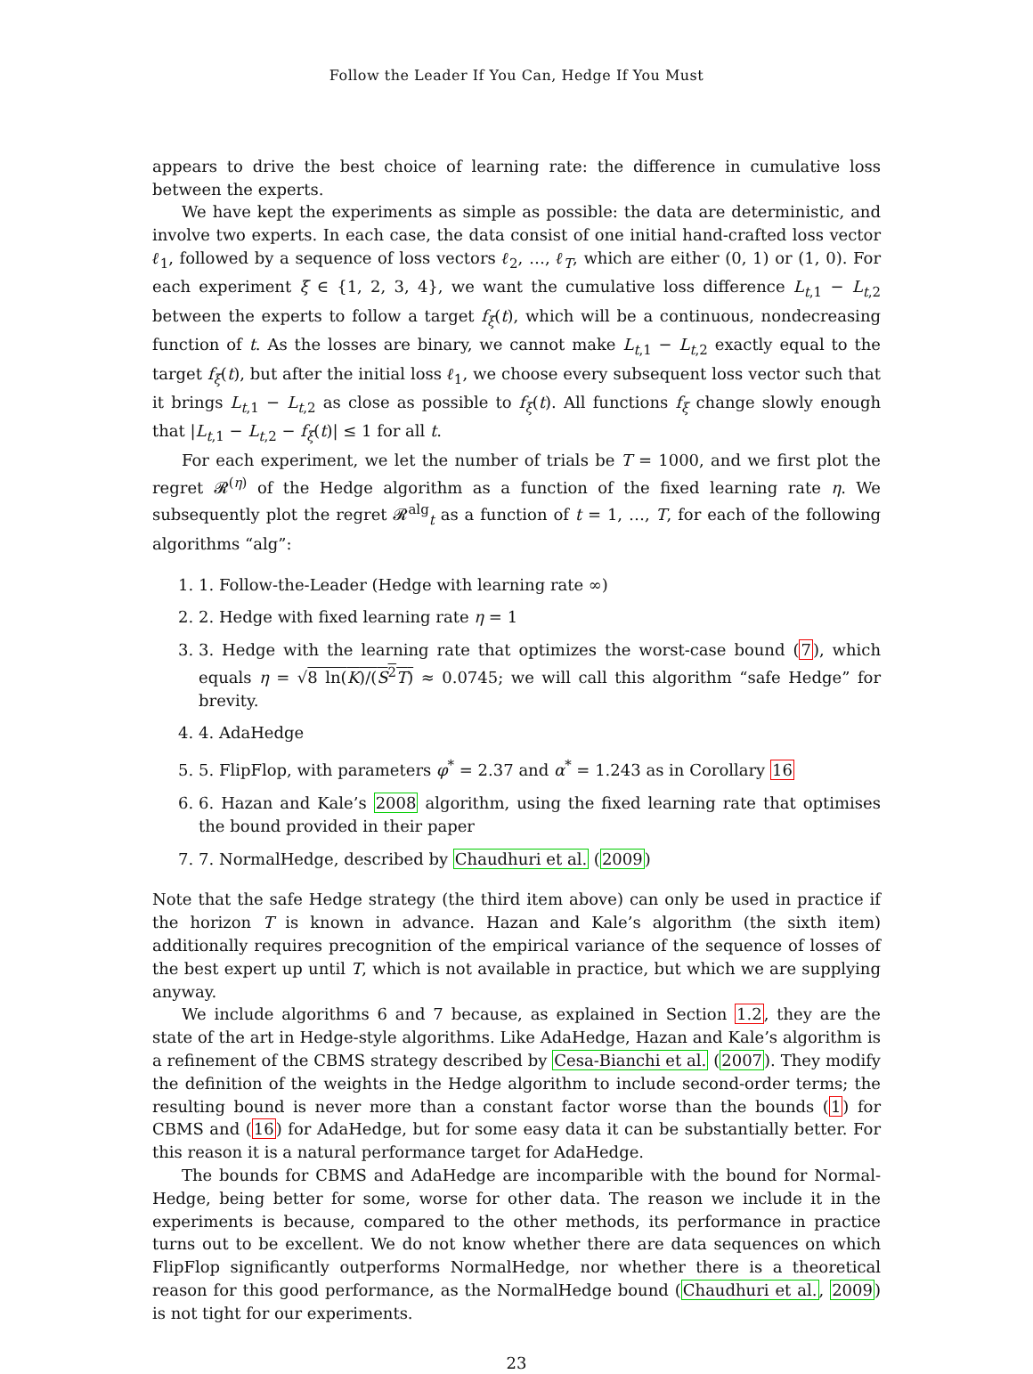Follow the Leader If You Can, Hedge If You Must
appears to drive the best choice of learning rate: the difference in cumulative loss between the experts.
We have kept the experiments as simple as possible: the data are deterministic, and involve two experts. In each case, the data consist of one initial hand-crafted loss vector ℓ<sub>1</sub>, followed by a sequence of loss vectors ℓ<sub>2</sub>, …, ℓ<sub>T</sub>, which are either (0, 1) or (1, 0). For each experiment ξ ∈ {1, 2, 3, 4}, we want the cumulative loss difference L<sub>t,1</sub> − L<sub>t,2</sub> between the experts to follow a target f<sub>ξ</sub>(t), which will be a continuous, nondecreasing function of t. As the losses are binary, we cannot make L<sub>t,1</sub> − L<sub>t,2</sub> exactly equal to the target f<sub>ξ</sub>(t), but after the initial loss ℓ<sub>1</sub>, we choose every subsequent loss vector such that it brings L<sub>t,1</sub> − L<sub>t,2</sub> as close as possible to f<sub>ξ</sub>(t). All functions f<sub>ξ</sub> change slowly enough that |L<sub>t,1</sub> − L<sub>t,2</sub> − f<sub>ξ</sub>(t)| ≤ 1 for all t.
For each experiment, we let the number of trials be T = 1000, and we first plot the regret 𝓡<sup>(η)</sup> of the Hedge algorithm as a function of the fixed learning rate η. We subsequently plot the regret 𝓡<sup>alg</sup><sub>t</sub> as a function of t = 1, …, T, for each of the following algorithms “alg”:
1. 1. Follow-the-Leader (Hedge with learning rate ∞)
2. 2. Hedge with fixed learning rate η = 1
3. 3. Hedge with the learning rate that optimizes the worst-case bound (7), which equals η = √8 ln(K)/(S<sup>2</sup>T) ≈ 0.0745; we will call this algorithm “safe Hedge” for brevity.
4. 4. AdaHedge
5. 5. FlipFlop, with parameters φ<sup>*</sup> = 2.37 and α<sup>*</sup> = 1.243 as in Corollary 16
6. 6. Hazan and Kale’s 2008 algorithm, using the fixed learning rate that optimises the bound provided in their paper
7. 7. NormalHedge, described by Chaudhuri et al. (2009)
Note that the safe Hedge strategy (the third item above) can only be used in practice if the horizon T is known in advance. Hazan and Kale’s algorithm (the sixth item) additionally requires precognition of the empirical variance of the sequence of losses of the best expert up until T, which is not available in practice, but which we are supplying anyway.
We include algorithms 6 and 7 because, as explained in Section 1.2, they are the state of the art in Hedge-style algorithms. Like AdaHedge, Hazan and Kale’s algorithm is a refinement of the CBMS strategy described by Cesa-Bianchi et al. (2007). They modify the definition of the weights in the Hedge algorithm to include second-order terms; the resulting bound is never more than a constant factor worse than the bounds (1) for CBMS and (16) for AdaHedge, but for some easy data it can be substantially better. For this reason it is a natural performance target for AdaHedge.
The bounds for CBMS and AdaHedge are incomparible with the bound for Normal-Hedge, being better for some, worse for other data. The reason we include it in the experiments is because, compared to the other methods, its performance in practice turns out to be excellent. We do not know whether there are data sequences on which FlipFlop significantly outperforms NormalHedge, nor whether there is a theoretical reason for this good performance, as the NormalHedge bound (Chaudhuri et al., 2009) is not tight for our experiments.
23